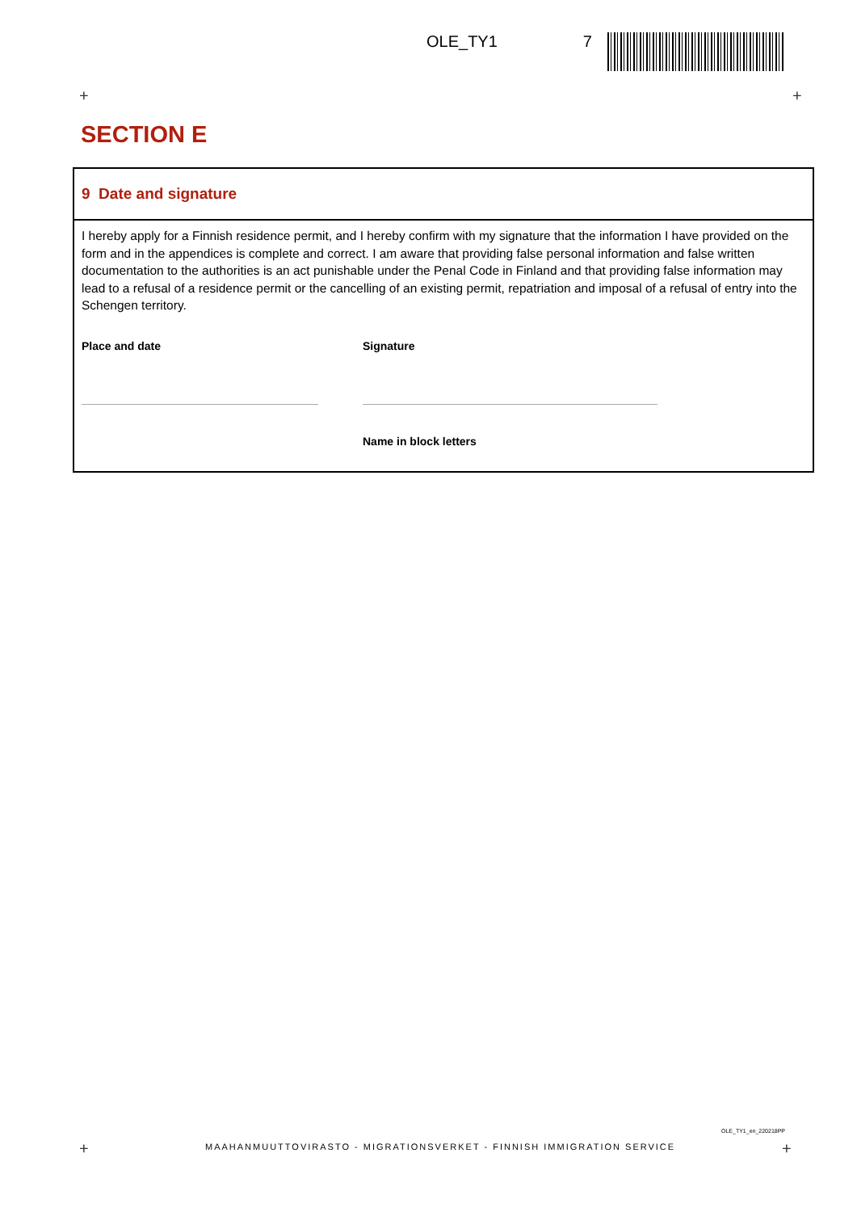OLE_TY1 7
+ +
SECTION E
9 Date and signature
I hereby apply for a Finnish residence permit, and I hereby confirm with my signature that the information I have provided on the form and in the appendices is complete and correct. I am aware that providing false personal information and false written documentation to the authorities is an act punishable under the Penal Code in Finland and that providing false information may lead to a refusal of a residence permit or the cancelling of an existing permit, repatriation and imposal of a refusal of entry into the Schengen territory.
Place and date Signature
Name in block letters
OLE_TY1_en_220218PP
+
MAAHANMUUTTOVIRASTO - MIGRATIONSVERKET - FINNISH IMMIGRATION SERVICE
+